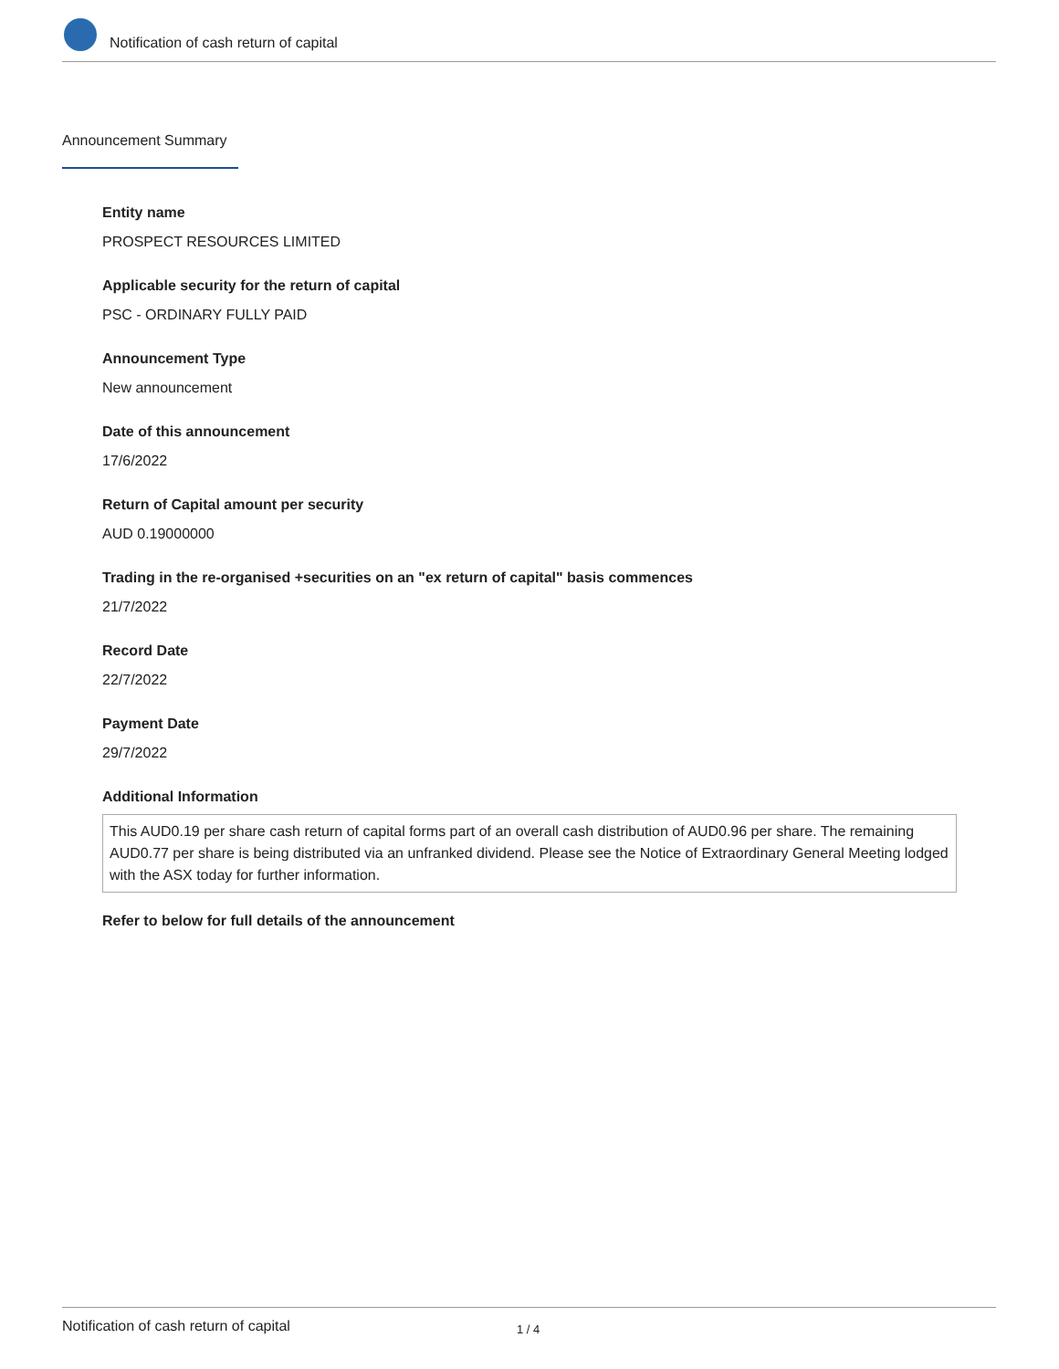Notification of cash return of capital
Announcement Summary
Entity name
PROSPECT RESOURCES LIMITED
Applicable security for the return of capital
PSC - ORDINARY FULLY PAID
Announcement Type
New announcement
Date of this announcement
17/6/2022
Return of Capital amount per security
AUD 0.19000000
Trading in the re-organised +securities on an "ex return of capital" basis commences
21/7/2022
Record Date
22/7/2022
Payment Date
29/7/2022
Additional Information
This AUD0.19 per share cash return of capital forms part of an overall cash distribution of AUD0.96 per share. The remaining AUD0.77 per share is being distributed via an unfranked dividend. Please see the Notice of Extraordinary General Meeting lodged with the ASX today for further information.
Refer to below for full details of the announcement
Notification of cash return of capital 1 / 4